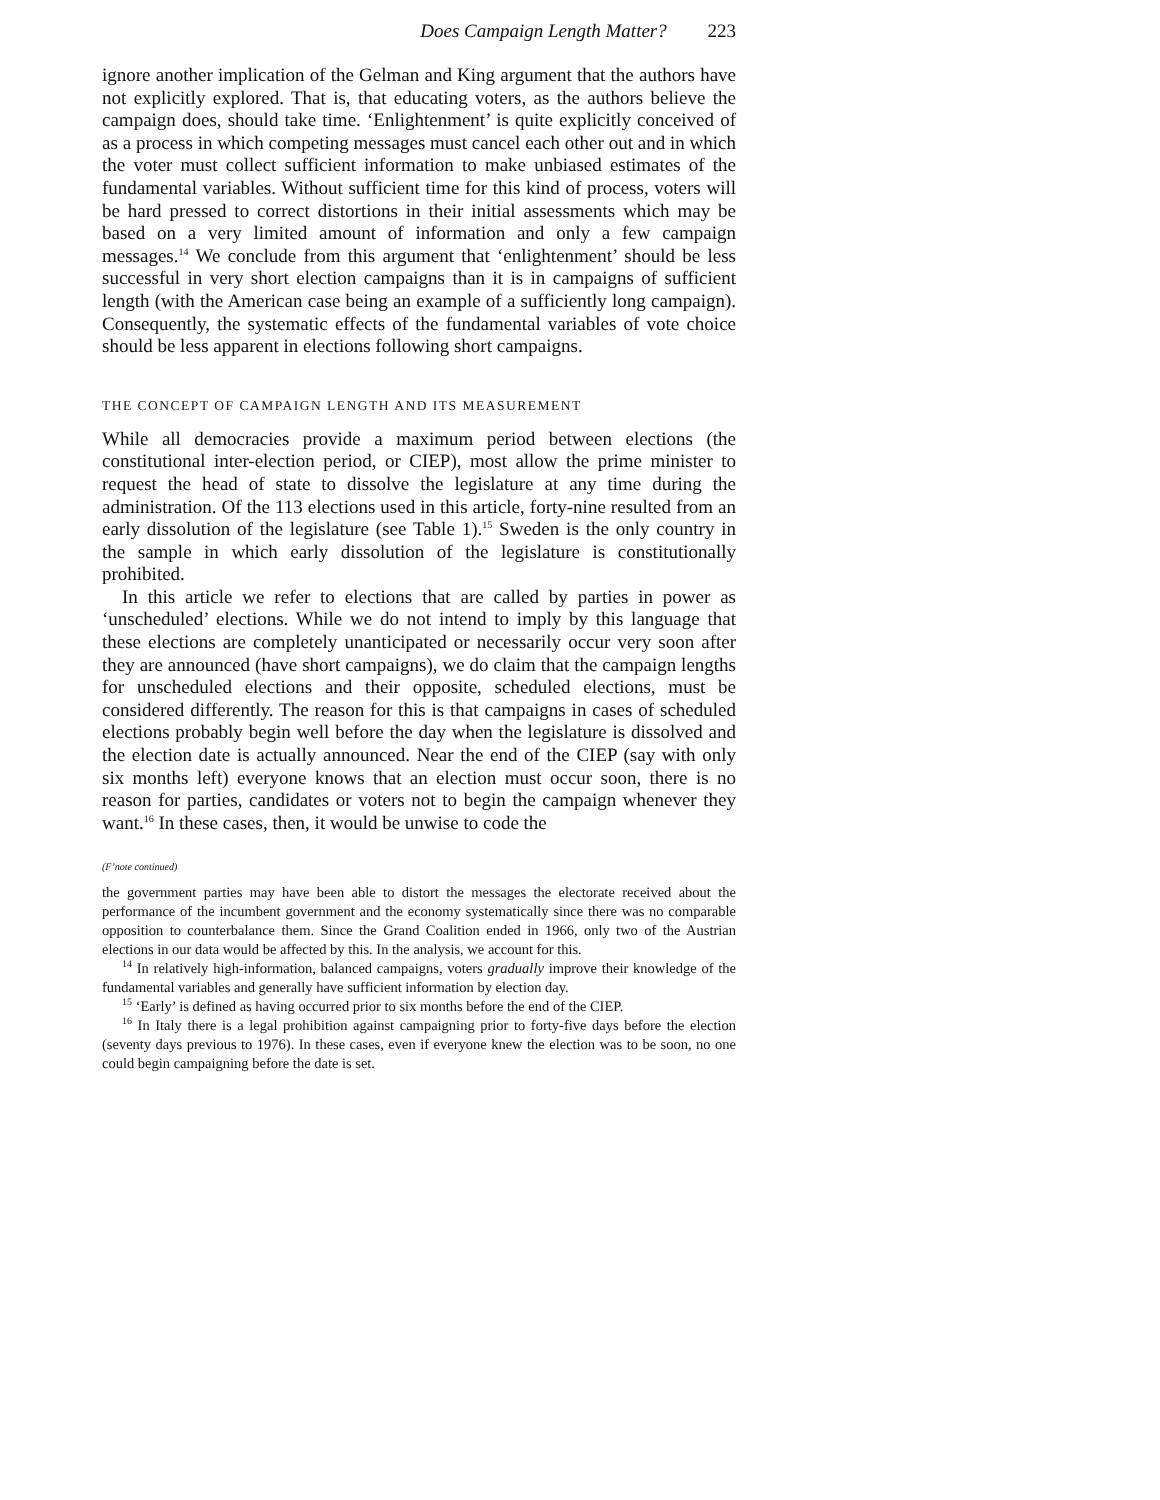Does Campaign Length Matter? 223
ignore another implication of the Gelman and King argument that the authors have not explicitly explored. That is, that educating voters, as the authors believe the campaign does, should take time. ‘Enlightenment’ is quite explicitly conceived of as a process in which competing messages must cancel each other out and in which the voter must collect sufficient information to make unbiased estimates of the fundamental variables. Without sufficient time for this kind of process, voters will be hard pressed to correct distortions in their initial assessments which may be based on a very limited amount of information and only a few campaign messages.<sup>14</sup> We conclude from this argument that ‘enlightenment’ should be less successful in very short election campaigns than it is in campaigns of sufficient length (with the American case being an example of a sufficiently long campaign). Consequently, the systematic effects of the fundamental variables of vote choice should be less apparent in elections following short campaigns.
THE CONCEPT OF CAMPAIGN LENGTH AND ITS MEASUREMENT
While all democracies provide a maximum period between elections (the constitutional inter-election period, or CIEP), most allow the prime minister to request the head of state to dissolve the legislature at any time during the administration. Of the 113 elections used in this article, forty-nine resulted from an early dissolution of the legislature (see Table 1).<sup>15</sup> Sweden is the only country in the sample in which early dissolution of the legislature is constitutionally prohibited.
In this article we refer to elections that are called by parties in power as ‘unscheduled’ elections. While we do not intend to imply by this language that these elections are completely unanticipated or necessarily occur very soon after they are announced (have short campaigns), we do claim that the campaign lengths for unscheduled elections and their opposite, scheduled elections, must be considered differently. The reason for this is that campaigns in cases of scheduled elections probably begin well before the day when the legislature is dissolved and the election date is actually announced. Near the end of the CIEP (say with only six months left) everyone knows that an election must occur soon, there is no reason for parties, candidates or voters not to begin the campaign whenever they want.<sup>16</sup> In these cases, then, it would be unwise to code the
(F’note continued)
the government parties may have been able to distort the messages the electorate received about the performance of the incumbent government and the economy systematically since there was no comparable opposition to counterbalance them. Since the Grand Coalition ended in 1966, only two of the Austrian elections in our data would be affected by this. In the analysis, we account for this.
<sup>14</sup> In relatively high-information, balanced campaigns, voters gradually improve their knowledge of the fundamental variables and generally have sufficient information by election day.
<sup>15</sup> ‘Early’ is defined as having occurred prior to six months before the end of the CIEP.
<sup>16</sup> In Italy there is a legal prohibition against campaigning prior to forty-five days before the election (seventy days previous to 1976). In these cases, even if everyone knew the election was to be soon, no one could begin campaigning before the date is set.